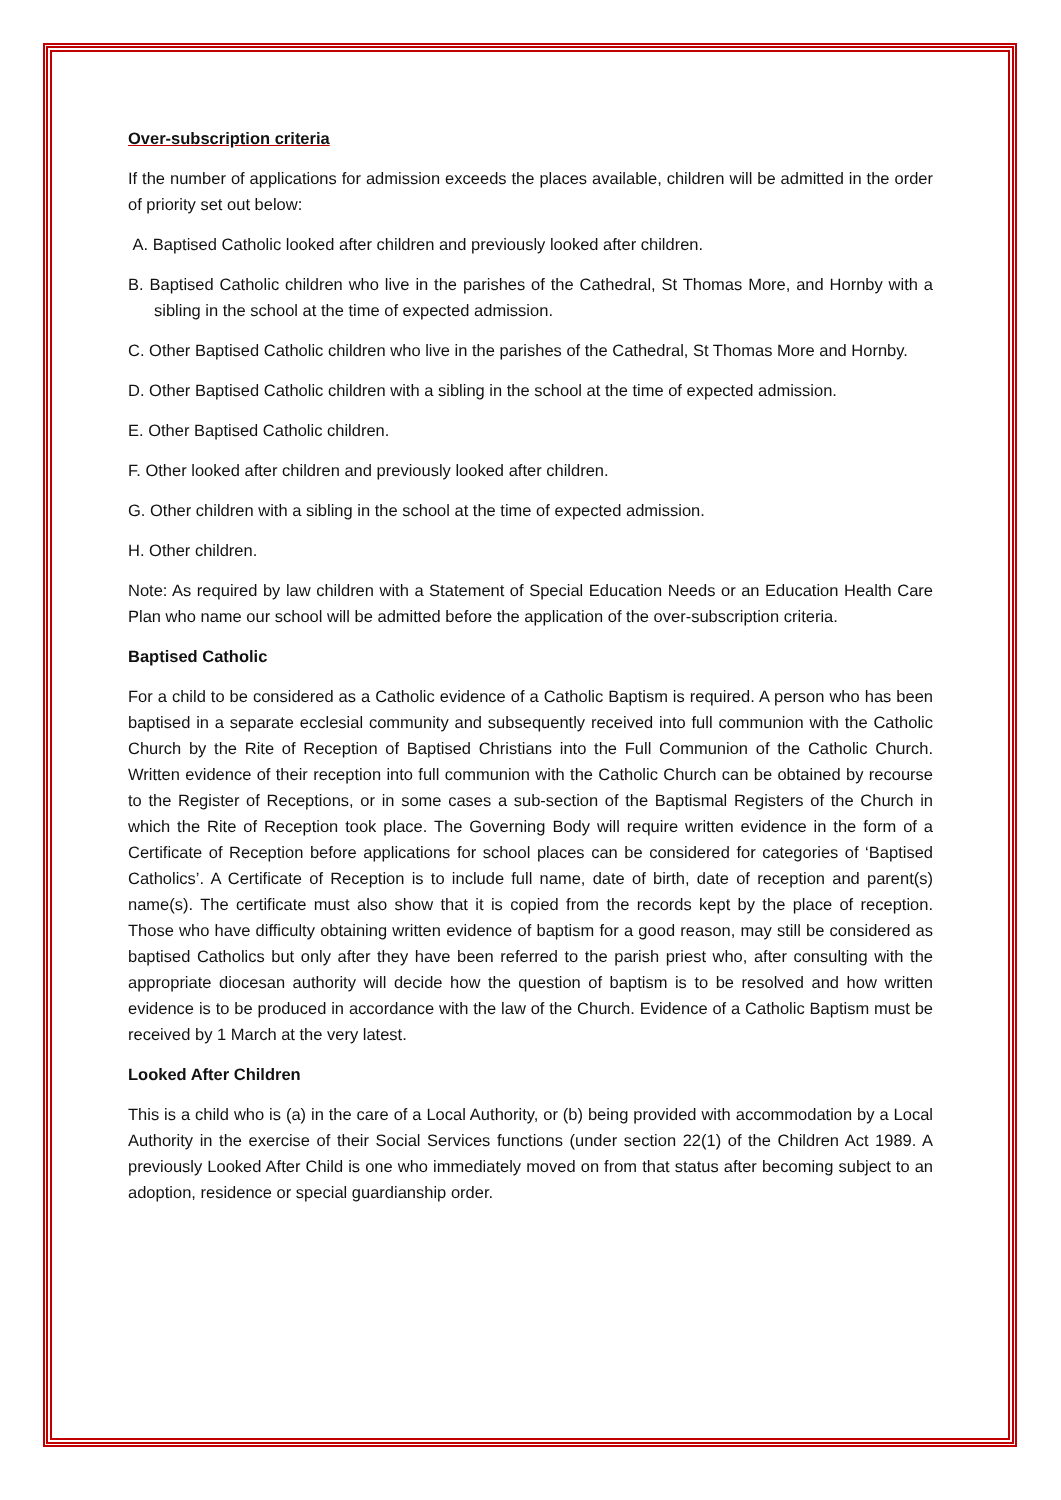Over-subscription criteria
If the number of applications for admission exceeds the places available, children will be admitted in the order of priority set out below:
A. Baptised Catholic looked after children and previously looked after children.
B. Baptised Catholic children who live in the parishes of the Cathedral, St Thomas More, and Hornby with a sibling in the school at the time of expected admission.
C. Other Baptised Catholic children who live in the parishes of the Cathedral, St Thomas More and Hornby.
D. Other Baptised Catholic children with a sibling in the school at the time of expected admission.
E. Other Baptised Catholic children.
F. Other looked after children and previously looked after children.
G. Other children with a sibling in the school at the time of expected admission.
H. Other children.
Note: As required by law children with a Statement of Special Education Needs or an Education Health Care Plan who name our school will be admitted before the application of the over-subscription criteria.
Baptised Catholic
For a child to be considered as a Catholic evidence of a Catholic Baptism is required. A person who has been baptised in a separate ecclesial community and subsequently received into full communion with the Catholic Church by the Rite of Reception of Baptised Christians into the Full Communion of the Catholic Church. Written evidence of their reception into full communion with the Catholic Church can be obtained by recourse to the Register of Receptions, or in some cases a sub-section of the Baptismal Registers of the Church in which the Rite of Reception took place. The Governing Body will require written evidence in the form of a Certificate of Reception before applications for school places can be considered for categories of ‘Baptised Catholics’. A Certificate of Reception is to include full name, date of birth, date of reception and parent(s) name(s). The certificate must also show that it is copied from the records kept by the place of reception. Those who have difficulty obtaining written evidence of baptism for a good reason, may still be considered as baptised Catholics but only after they have been referred to the parish priest who, after consulting with the appropriate diocesan authority will decide how the question of baptism is to be resolved and how written evidence is to be produced in accordance with the law of the Church. Evidence of a Catholic Baptism must be received by 1 March at the very latest.
Looked After Children
This is a child who is (a) in the care of a Local Authority, or (b) being provided with accommodation by a Local Authority in the exercise of their Social Services functions (under section 22(1) of the Children Act 1989. A previously Looked After Child is one who immediately moved on from that status after becoming subject to an adoption, residence or special guardianship order.